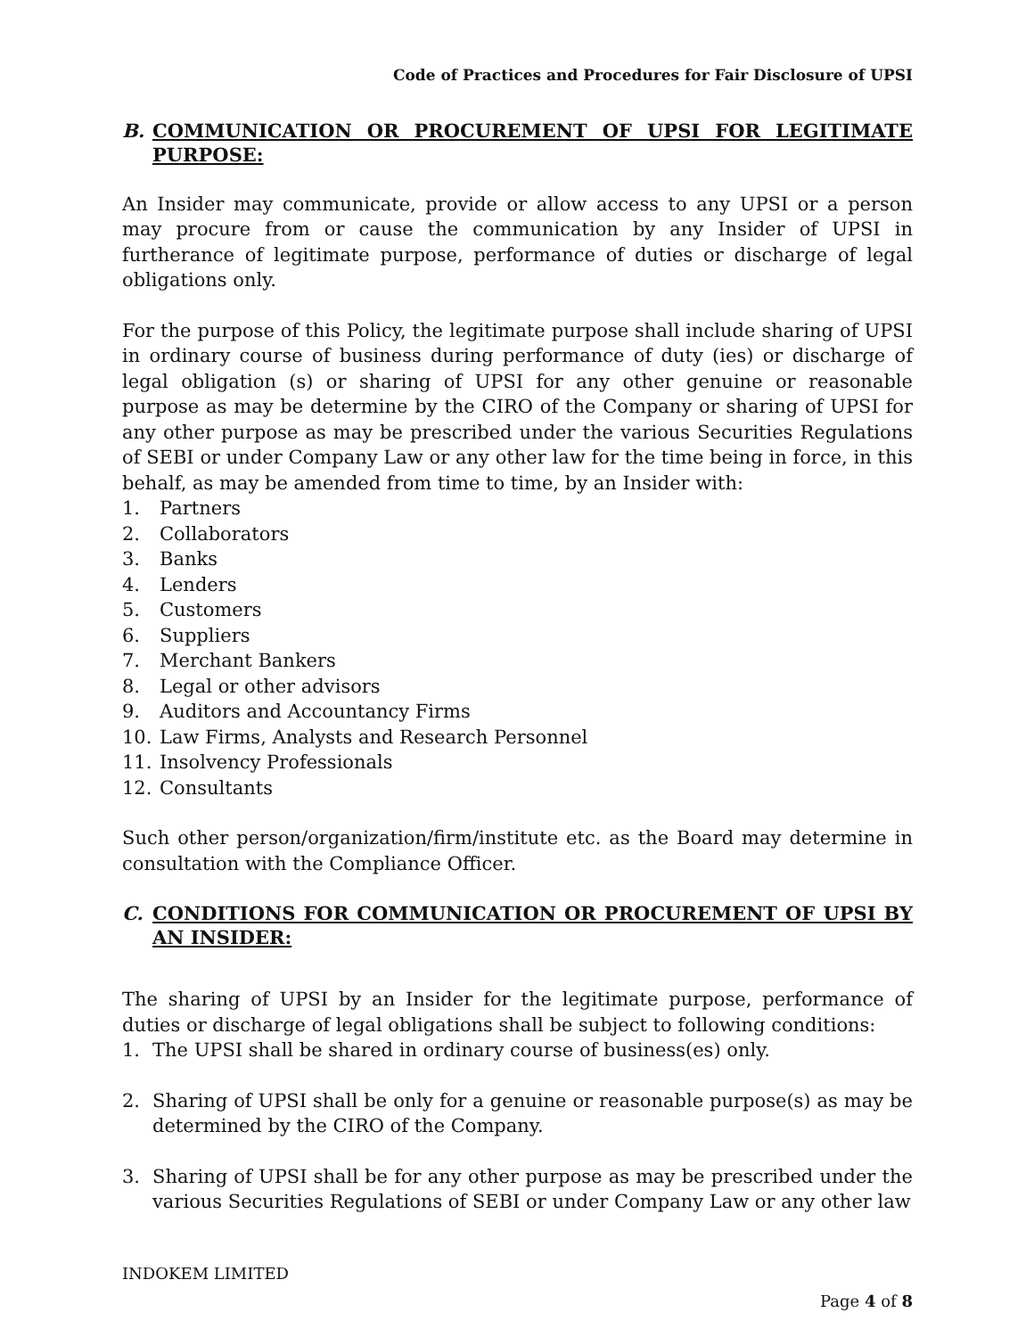Code of Practices and Procedures for Fair Disclosure of UPSI
B. COMMUNICATION OR PROCUREMENT OF UPSI FOR LEGITIMATE PURPOSE:
An Insider may communicate, provide or allow access to any UPSI or a person may procure from or cause the communication by any Insider of UPSI in furtherance of legitimate purpose, performance of duties or discharge of legal obligations only.
For the purpose of this Policy, the legitimate purpose shall include sharing of UPSI in ordinary course of business during performance of duty (ies) or discharge of legal obligation (s) or sharing of UPSI for any other genuine or reasonable purpose as may be determine by the CIRO of the Company or sharing of UPSI for any other purpose as may be prescribed under the various Securities Regulations of SEBI or under Company Law or any other law for the time being in force, in this behalf, as may be amended from time to time, by an Insider with:
1. Partners
2. Collaborators
3. Banks
4. Lenders
5. Customers
6. Suppliers
7. Merchant Bankers
8. Legal or other advisors
9. Auditors and Accountancy Firms
10. Law Firms, Analysts and Research Personnel
11. Insolvency Professionals
12. Consultants
Such other person/organization/firm/institute etc. as the Board may determine in consultation with the Compliance Officer.
C. CONDITIONS FOR COMMUNICATION OR PROCUREMENT OF UPSI BY AN INSIDER:
The sharing of UPSI by an Insider for the legitimate purpose, performance of duties or discharge of legal obligations shall be subject to following conditions:
1. The UPSI shall be shared in ordinary course of business(es) only.
2. Sharing of UPSI shall be only for a genuine or reasonable purpose(s) as may be determined by the CIRO of the Company.
3. Sharing of UPSI shall be for any other purpose as may be prescribed under the various Securities Regulations of SEBI or under Company Law or any other law
INDOKEM LIMITED
Page 4 of 8